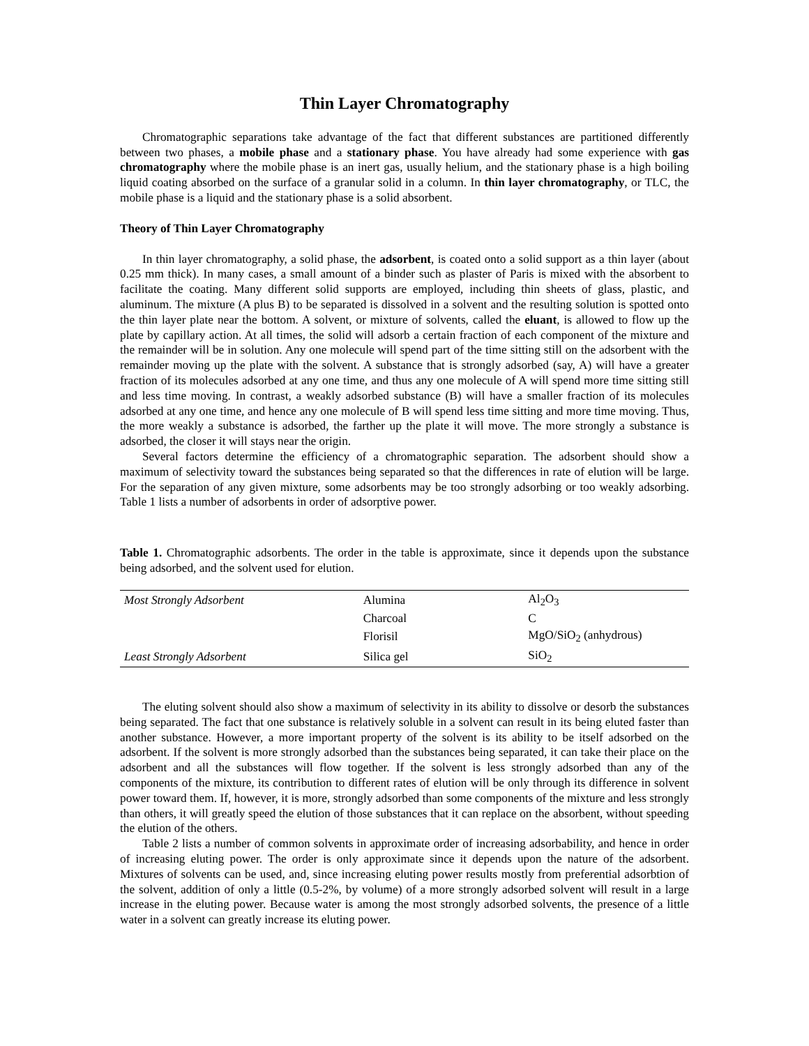Thin Layer Chromatography
Chromatographic separations take advantage of the fact that different substances are partitioned differently between two phases, a mobile phase and a stationary phase. You have already had some experience with gas chromatography where the mobile phase is an inert gas, usually helium, and the stationary phase is a high boiling liquid coating absorbed on the surface of a granular solid in a column. In thin layer chromatography, or TLC, the mobile phase is a liquid and the stationary phase is a solid absorbent.
Theory of Thin Layer Chromatography
In thin layer chromatography, a solid phase, the adsorbent, is coated onto a solid support as a thin layer (about 0.25 mm thick). In many cases, a small amount of a binder such as plaster of Paris is mixed with the absorbent to facilitate the coating. Many different solid supports are employed, including thin sheets of glass, plastic, and aluminum. The mixture (A plus B) to be separated is dissolved in a solvent and the resulting solution is spotted onto the thin layer plate near the bottom. A solvent, or mixture of solvents, called the eluant, is allowed to flow up the plate by capillary action. At all times, the solid will adsorb a certain fraction of each component of the mixture and the remainder will be in solution. Any one molecule will spend part of the time sitting still on the adsorbent with the remainder moving up the plate with the solvent. A substance that is strongly adsorbed (say, A) will have a greater fraction of its molecules adsorbed at any one time, and thus any one molecule of A will spend more time sitting still and less time moving. In contrast, a weakly adsorbed substance (B) will have a smaller fraction of its molecules adsorbed at any one time, and hence any one molecule of B will spend less time sitting and more time moving. Thus, the more weakly a substance is adsorbed, the farther up the plate it will move. The more strongly a substance is adsorbed, the closer it will stays near the origin.
Several factors determine the efficiency of a chromatographic separation. The adsorbent should show a maximum of selectivity toward the substances being separated so that the differences in rate of elution will be large. For the separation of any given mixture, some adsorbents may be too strongly adsorbing or too weakly adsorbing. Table 1 lists a number of adsorbents in order of adsorptive power.
Table 1. Chromatographic adsorbents. The order in the table is approximate, since it depends upon the substance being adsorbed, and the solvent used for elution.
| Most Strongly Adsorbent | Alumina | Al<sub>2</sub>O<sub>3</sub> |
| | Charcoal | C |
| | Florisil | MgO/SiO<sub>2</sub> (anhydrous) |
| Least Strongly Adsorbent | Silica gel | SiO<sub>2</sub> |
The eluting solvent should also show a maximum of selectivity in its ability to dissolve or desorb the substances being separated. The fact that one substance is relatively soluble in a solvent can result in its being eluted faster than another substance. However, a more important property of the solvent is its ability to be itself adsorbed on the adsorbent. If the solvent is more strongly adsorbed than the substances being separated, it can take their place on the adsorbent and all the substances will flow together. If the solvent is less strongly adsorbed than any of the components of the mixture, its contribution to different rates of elution will be only through its difference in solvent power toward them. If, however, it is more, strongly adsorbed than some components of the mixture and less strongly than others, it will greatly speed the elution of those substances that it can replace on the absorbent, without speeding the elution of the others.
Table 2 lists a number of common solvents in approximate order of increasing adsorbability, and hence in order of increasing eluting power. The order is only approximate since it depends upon the nature of the adsorbent. Mixtures of solvents can be used, and, since increasing eluting power results mostly from preferential adsorbtion of the solvent, addition of only a little (0.5-2%, by volume) of a more strongly adsorbed solvent will result in a large increase in the eluting power. Because water is among the most strongly adsorbed solvents, the presence of a little water in a solvent can greatly increase its eluting power.